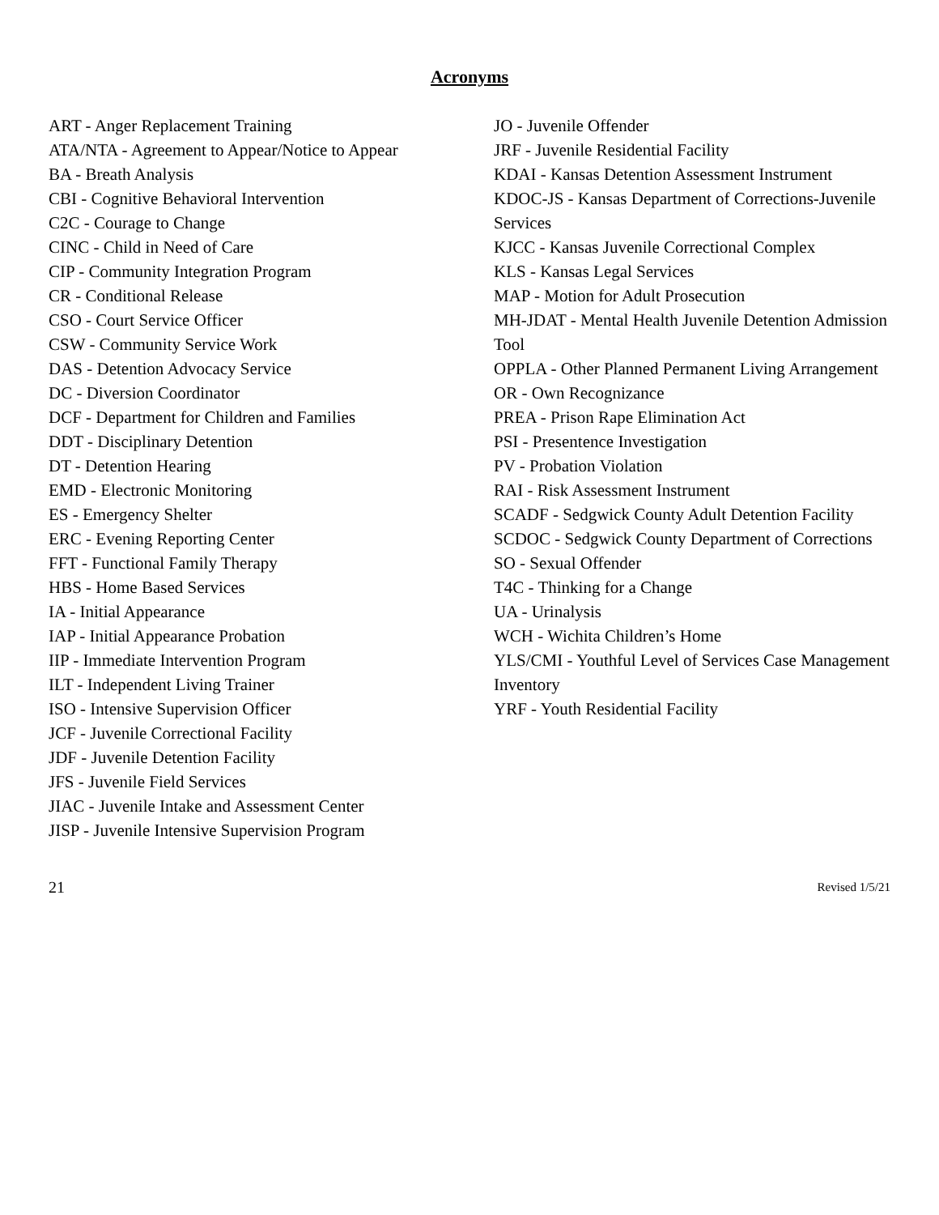Acronyms
ART - Anger Replacement Training
ATA/NTA - Agreement to Appear/Notice to Appear
BA - Breath Analysis
CBI - Cognitive Behavioral Intervention
C2C - Courage to Change
CINC - Child in Need of Care
CIP - Community Integration Program
CR - Conditional Release
CSO - Court Service Officer
CSW - Community Service Work
DAS - Detention Advocacy Service
DC - Diversion Coordinator
DCF - Department for Children and Families
DDT - Disciplinary Detention
DT - Detention Hearing
EMD - Electronic Monitoring
ES - Emergency Shelter
ERC - Evening Reporting Center
FFT - Functional Family Therapy
HBS - Home Based Services
IA - Initial Appearance
IAP - Initial Appearance Probation
IIP - Immediate Intervention Program
ILT - Independent Living Trainer
ISO - Intensive Supervision Officer
JCF - Juvenile Correctional Facility
JDF - Juvenile Detention Facility
JFS - Juvenile Field Services
JIAC - Juvenile Intake and Assessment Center
JISP - Juvenile Intensive Supervision Program
JO - Juvenile Offender
JRF - Juvenile Residential Facility
KDAI - Kansas Detention Assessment Instrument
KDOC-JS - Kansas Department of Corrections-Juvenile Services
KJCC - Kansas Juvenile Correctional Complex
KLS - Kansas Legal Services
MAP - Motion for Adult Prosecution
MH-JDAT - Mental Health Juvenile Detention Admission Tool
OPPLA - Other Planned Permanent Living Arrangement
OR - Own Recognizance
PREA - Prison Rape Elimination Act
PSI - Presentence Investigation
PV - Probation Violation
RAI - Risk Assessment Instrument
SCADF - Sedgwick County Adult Detention Facility
SCDOC - Sedgwick County Department of Corrections
SO - Sexual Offender
T4C - Thinking for a Change
UA - Urinalysis
WCH - Wichita Children’s Home
YLS/CMI - Youthful Level of Services Case Management Inventory
YRF - Youth Residential Facility
21 Revised 1/5/21